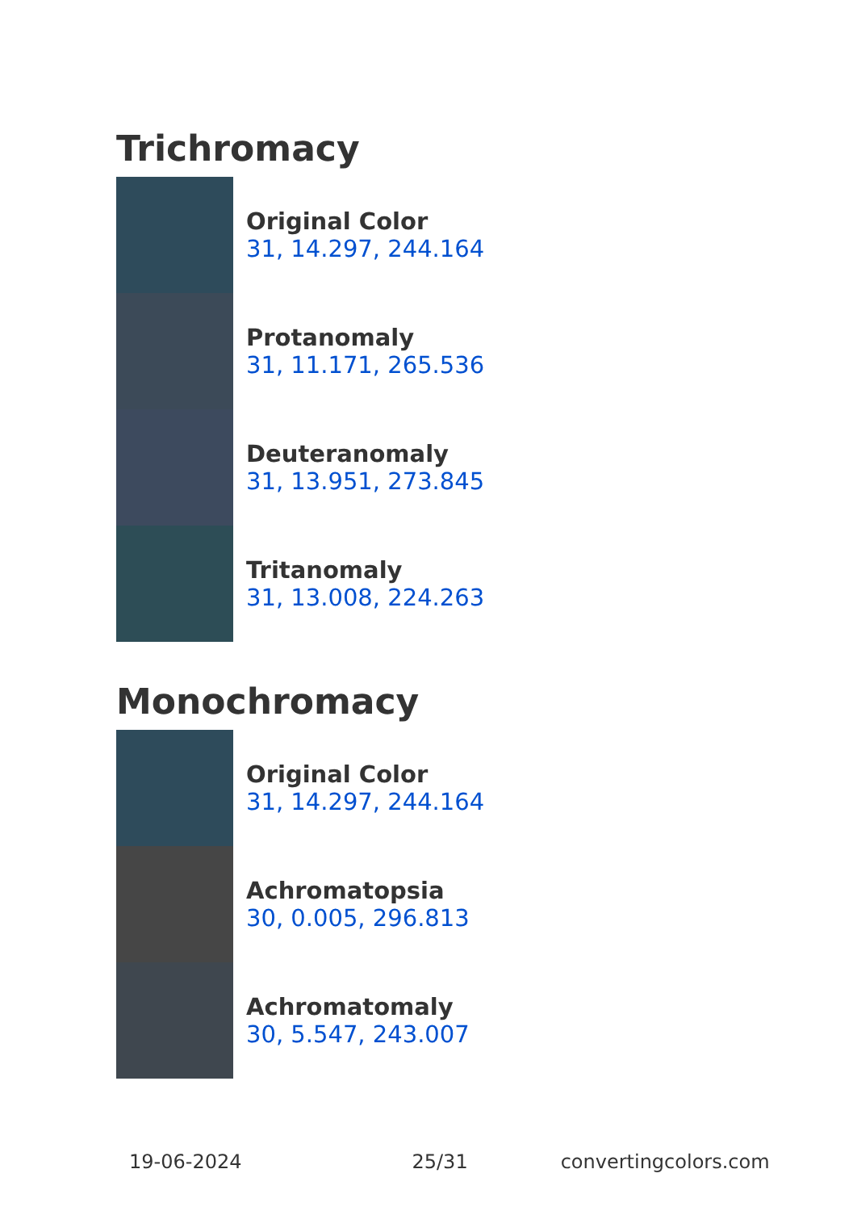Trichromacy
Original Color
31, 14.297, 244.164
Protanomaly
31, 11.171, 265.536
Deuteranomaly
31, 13.951, 273.845
Tritanomaly
31, 13.008, 224.263
Monochromacy
Original Color
31, 14.297, 244.164
Achromatopsia
30, 0.005, 296.813
Achromatomaly
30, 5.547, 243.007
19-06-2024 25/31 convertingcolors.com